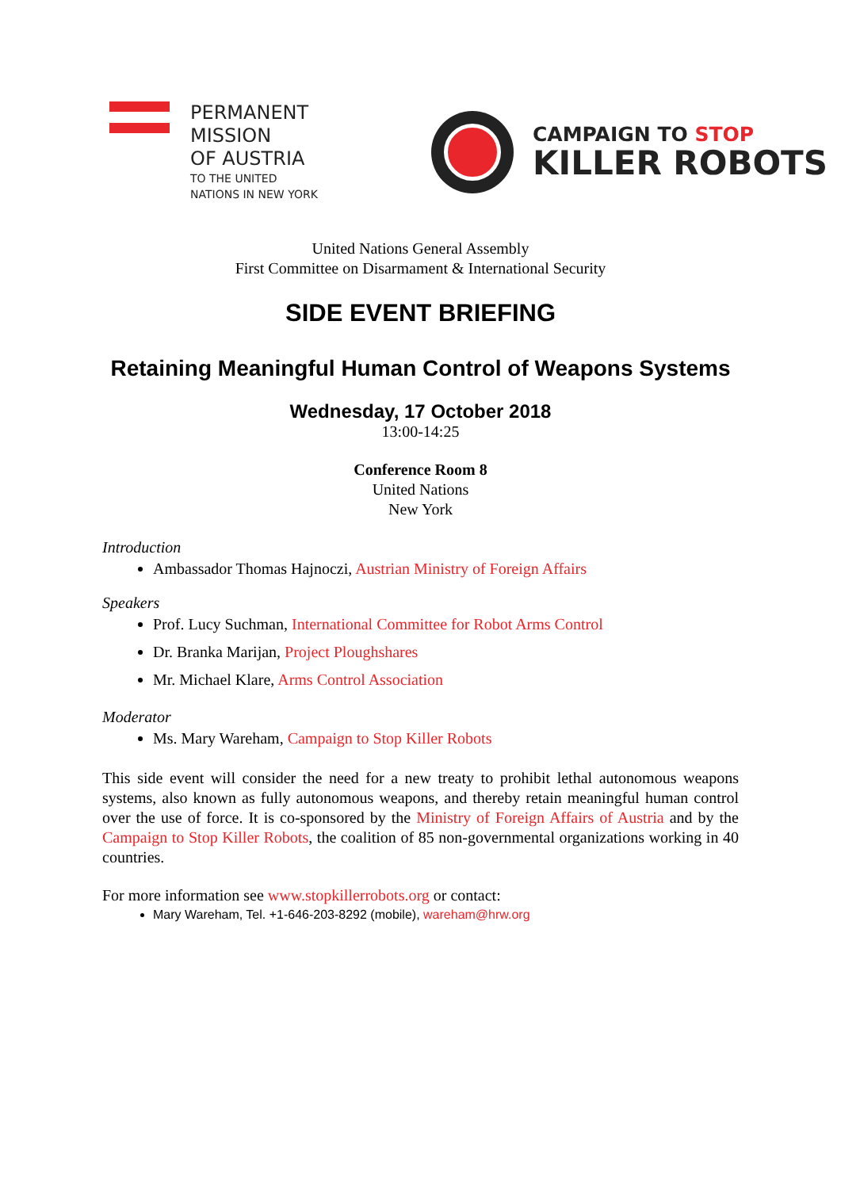PERMANENT
MISSION
OF AUSTRIA
TO THE UNITED
NATIONS IN NEW YORK
CAMPAIGN TO STOP
KILLER ROBOTS
United Nations General Assembly
First Committee on Disarmament & International Security
SIDE EVENT BRIEFING
Retaining Meaningful Human Control of Weapons Systems
Wednesday, 17 October 2018
13:00-14:25
Conference Room 8
United Nations
New York
Introduction
Ambassador Thomas Hajnoczi, Austrian Ministry of Foreign Affairs
Speakers
Prof. Lucy Suchman, International Committee for Robot Arms Control
Dr. Branka Marijan, Project Ploughshares
Mr. Michael Klare, Arms Control Association
Moderator
Ms. Mary Wareham, Campaign to Stop Killer Robots
This side event will consider the need for a new treaty to prohibit lethal autonomous weapons systems, also known as fully autonomous weapons, and thereby retain meaningful human control over the use of force. It is co-sponsored by the Ministry of Foreign Affairs of Austria and by the Campaign to Stop Killer Robots, the coalition of 85 non-governmental organizations working in 40 countries.
For more information see www.stopkillerrobots.org or contact:
Mary Wareham, Tel. +1-646-203-8292 (mobile), wareham@hrw.org